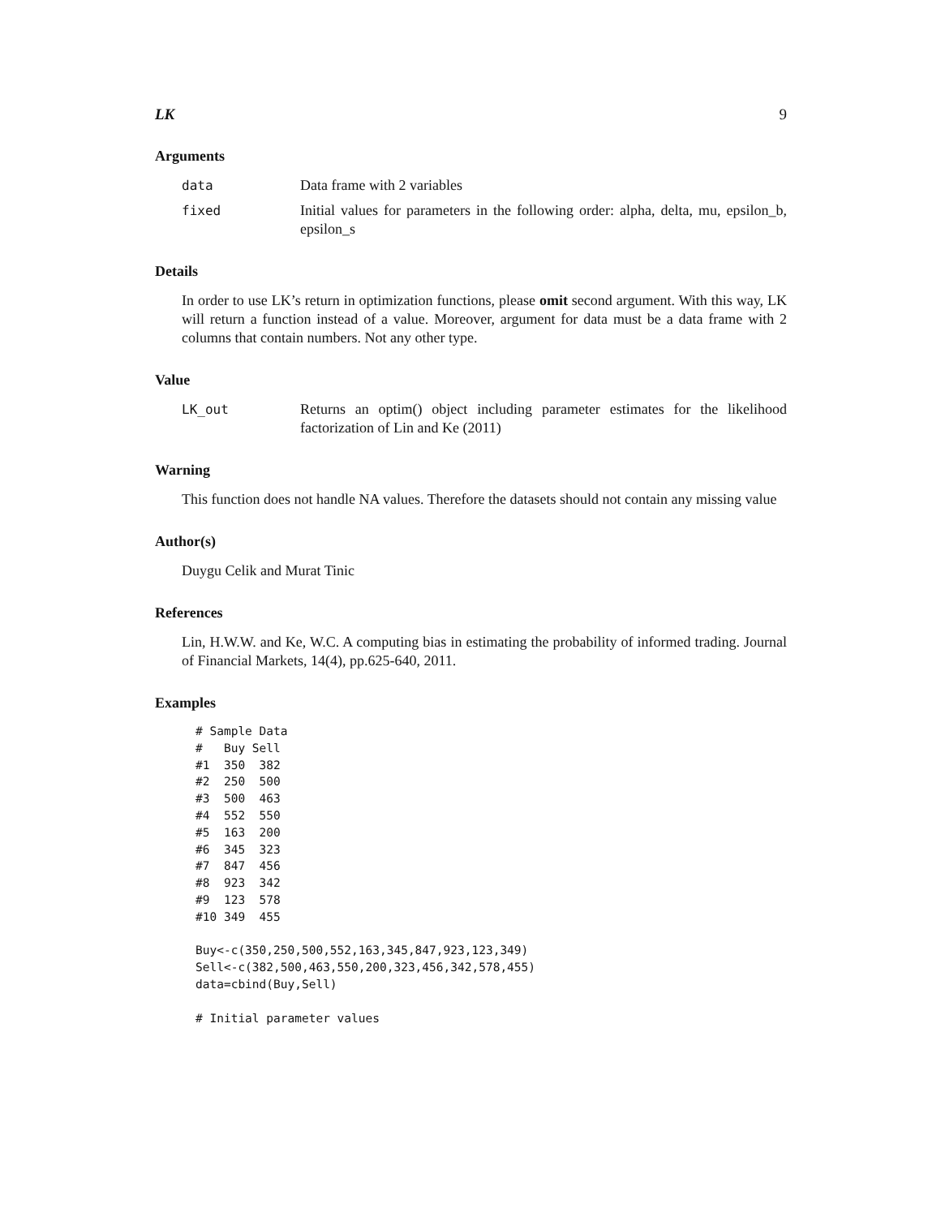LK 9
Arguments
data Data frame with 2 variables
fixed Initial values for parameters in the following order: alpha, delta, mu, epsilon_b, epsilon_s
Details
In order to use LK’s return in optimization functions, please omit second argument. With this way, LK will return a function instead of a value. Moreover, argument for data must be a data frame with 2 columns that contain numbers. Not any other type.
Value
LK_out Returns an optim() object including parameter estimates for the likelihood factorization of Lin and Ke (2011)
Warning
This function does not handle NA values. Therefore the datasets should not contain any missing value
Author(s)
Duygu Celik and Murat Tinic
References
Lin, H.W.W. and Ke, W.C. A computing bias in estimating the probability of informed trading. Journal of Financial Markets, 14(4), pp.625-640, 2011.
Examples
# Sample Data
#   Buy Sell
#1  350  382
#2  250  500
#3  500  463
#4  552  550
#5  163  200
#6  345  323
#7  847  456
#8  923  342
#9  123  578
#10 349  455

Buy<-c(350,250,500,552,163,345,847,923,123,349)
Sell<-c(382,500,463,550,200,323,456,342,578,455)
data=cbind(Buy,Sell)

# Initial parameter values